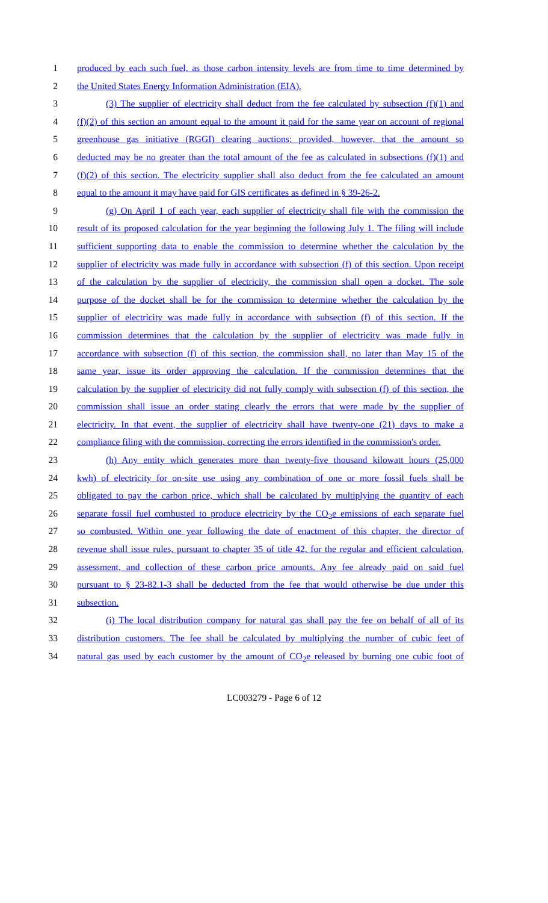1 produced by each such fuel, as those carbon intensity levels are from time to time determined by
2 the United States Energy Information Administration (EIA).
3 (3) The supplier of electricity shall deduct from the fee calculated by subsection (f)(1) and
4 (f)(2) of this section an amount equal to the amount it paid for the same year on account of regional
5 greenhouse gas initiative (RGGI) clearing auctions; provided, however, that the amount so
6 deducted may be no greater than the total amount of the fee as calculated in subsections (f)(1) and
7 (f)(2) of this section. The electricity supplier shall also deduct from the fee calculated an amount
8 equal to the amount it may have paid for GIS certificates as defined in § 39-26-2.
9 (g) On April 1 of each year, each supplier of electricity shall file with the commission the
10 result of its proposed calculation for the year beginning the following July 1. The filing will include
11 sufficient supporting data to enable the commission to determine whether the calculation by the
12 supplier of electricity was made fully in accordance with subsection (f) of this section. Upon receipt
13 of the calculation by the supplier of electricity, the commission shall open a docket. The sole
14 purpose of the docket shall be for the commission to determine whether the calculation by the
15 supplier of electricity was made fully in accordance with subsection (f) of this section. If the
16 commission determines that the calculation by the supplier of electricity was made fully in
17 accordance with subsection (f) of this section, the commission shall, no later than May 15 of the
18 same year, issue its order approving the calculation. If the commission determines that the
19 calculation by the supplier of electricity did not fully comply with subsection (f) of this section, the
20 commission shall issue an order stating clearly the errors that were made by the supplier of
21 electricity. In that event, the supplier of electricity shall have twenty-one (21) days to make a
22 compliance filing with the commission, correcting the errors identified in the commission's order.
23 (h) Any entity which generates more than twenty-five thousand kilowatt hours (25,000
24 kwh) of electricity for on-site use using any combination of one or more fossil fuels shall be
25 obligated to pay the carbon price, which shall be calculated by multiplying the quantity of each
26 separate fossil fuel combusted to produce electricity by the CO<sub>2</sub>e emissions of each separate fuel
27 so combusted. Within one year following the date of enactment of this chapter, the director of
28 revenue shall issue rules, pursuant to chapter 35 of title 42, for the regular and efficient calculation,
29 assessment, and collection of these carbon price amounts. Any fee already paid on said fuel
30 pursuant to § 23-82.1-3 shall be deducted from the fee that would otherwise be due under this
31 subsection.
32 (i) The local distribution company for natural gas shall pay the fee on behalf of all of its
33 distribution customers. The fee shall be calculated by multiplying the number of cubic feet of
34 natural gas used by each customer by the amount of CO<sub>2</sub>e released by burning one cubic foot of
LC003279 - Page 6 of 12